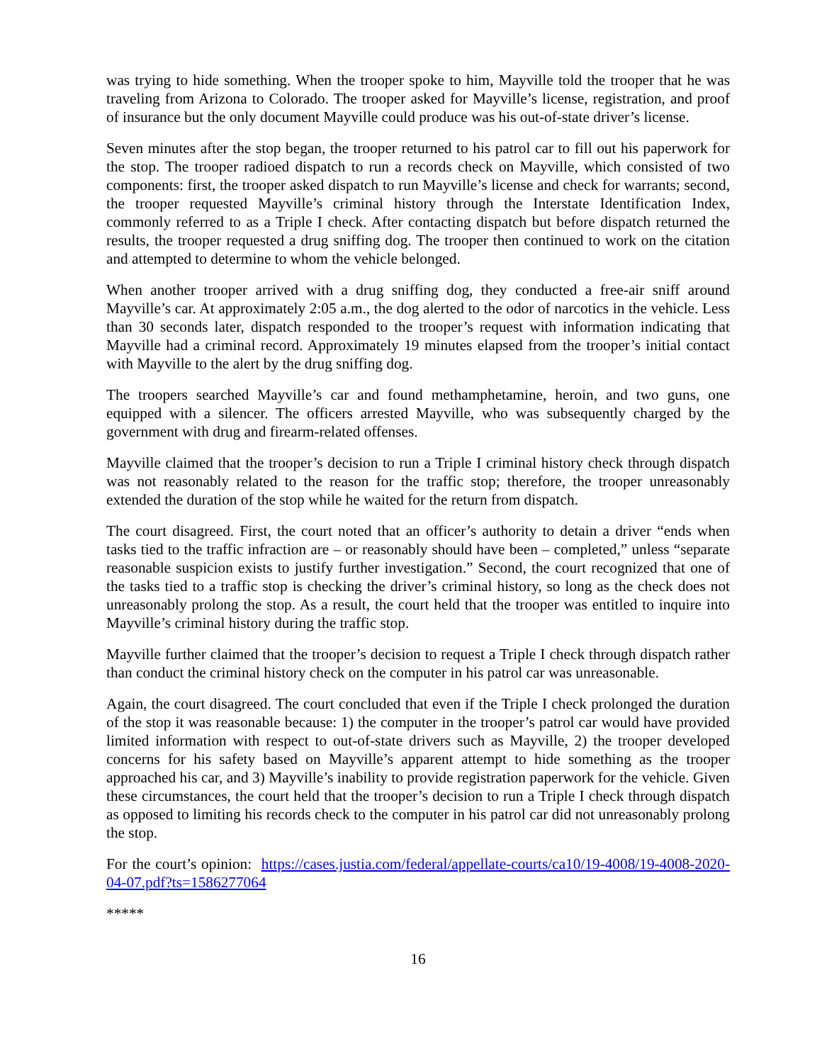was trying to hide something. When the trooper spoke to him, Mayville told the trooper that he was traveling from Arizona to Colorado. The trooper asked for Mayville’s license, registration, and proof of insurance but the only document Mayville could produce was his out-of-state driver’s license.
Seven minutes after the stop began, the trooper returned to his patrol car to fill out his paperwork for the stop. The trooper radioed dispatch to run a records check on Mayville, which consisted of two components: first, the trooper asked dispatch to run Mayville’s license and check for warrants; second, the trooper requested Mayville’s criminal history through the Interstate Identification Index, commonly referred to as a Triple I check. After contacting dispatch but before dispatch returned the results, the trooper requested a drug sniffing dog. The trooper then continued to work on the citation and attempted to determine to whom the vehicle belonged.
When another trooper arrived with a drug sniffing dog, they conducted a free-air sniff around Mayville’s car. At approximately 2:05 a.m., the dog alerted to the odor of narcotics in the vehicle. Less than 30 seconds later, dispatch responded to the trooper’s request with information indicating that Mayville had a criminal record. Approximately 19 minutes elapsed from the trooper’s initial contact with Mayville to the alert by the drug sniffing dog.
The troopers searched Mayville’s car and found methamphetamine, heroin, and two guns, one equipped with a silencer. The officers arrested Mayville, who was subsequently charged by the government with drug and firearm-related offenses.
Mayville claimed that the trooper’s decision to run a Triple I criminal history check through dispatch was not reasonably related to the reason for the traffic stop; therefore, the trooper unreasonably extended the duration of the stop while he waited for the return from dispatch.
The court disagreed. First, the court noted that an officer’s authority to detain a driver “ends when tasks tied to the traffic infraction are – or reasonably should have been – completed,” unless “separate reasonable suspicion exists to justify further investigation.” Second, the court recognized that one of the tasks tied to a traffic stop is checking the driver’s criminal history, so long as the check does not unreasonably prolong the stop. As a result, the court held that the trooper was entitled to inquire into Mayville’s criminal history during the traffic stop.
Mayville further claimed that the trooper’s decision to request a Triple I check through dispatch rather than conduct the criminal history check on the computer in his patrol car was unreasonable.
Again, the court disagreed. The court concluded that even if the Triple I check prolonged the duration of the stop it was reasonable because: 1) the computer in the trooper’s patrol car would have provided limited information with respect to out-of-state drivers such as Mayville, 2) the trooper developed concerns for his safety based on Mayville’s apparent attempt to hide something as the trooper approached his car, and 3) Mayville’s inability to provide registration paperwork for the vehicle. Given these circumstances, the court held that the trooper’s decision to run a Triple I check through dispatch as opposed to limiting his records check to the computer in his patrol car did not unreasonably prolong the stop.
For the court’s opinion: https://cases.justia.com/federal/appellate-courts/ca10/19-4008/19-4008-2020-04-07.pdf?ts=1586277064
*****
16